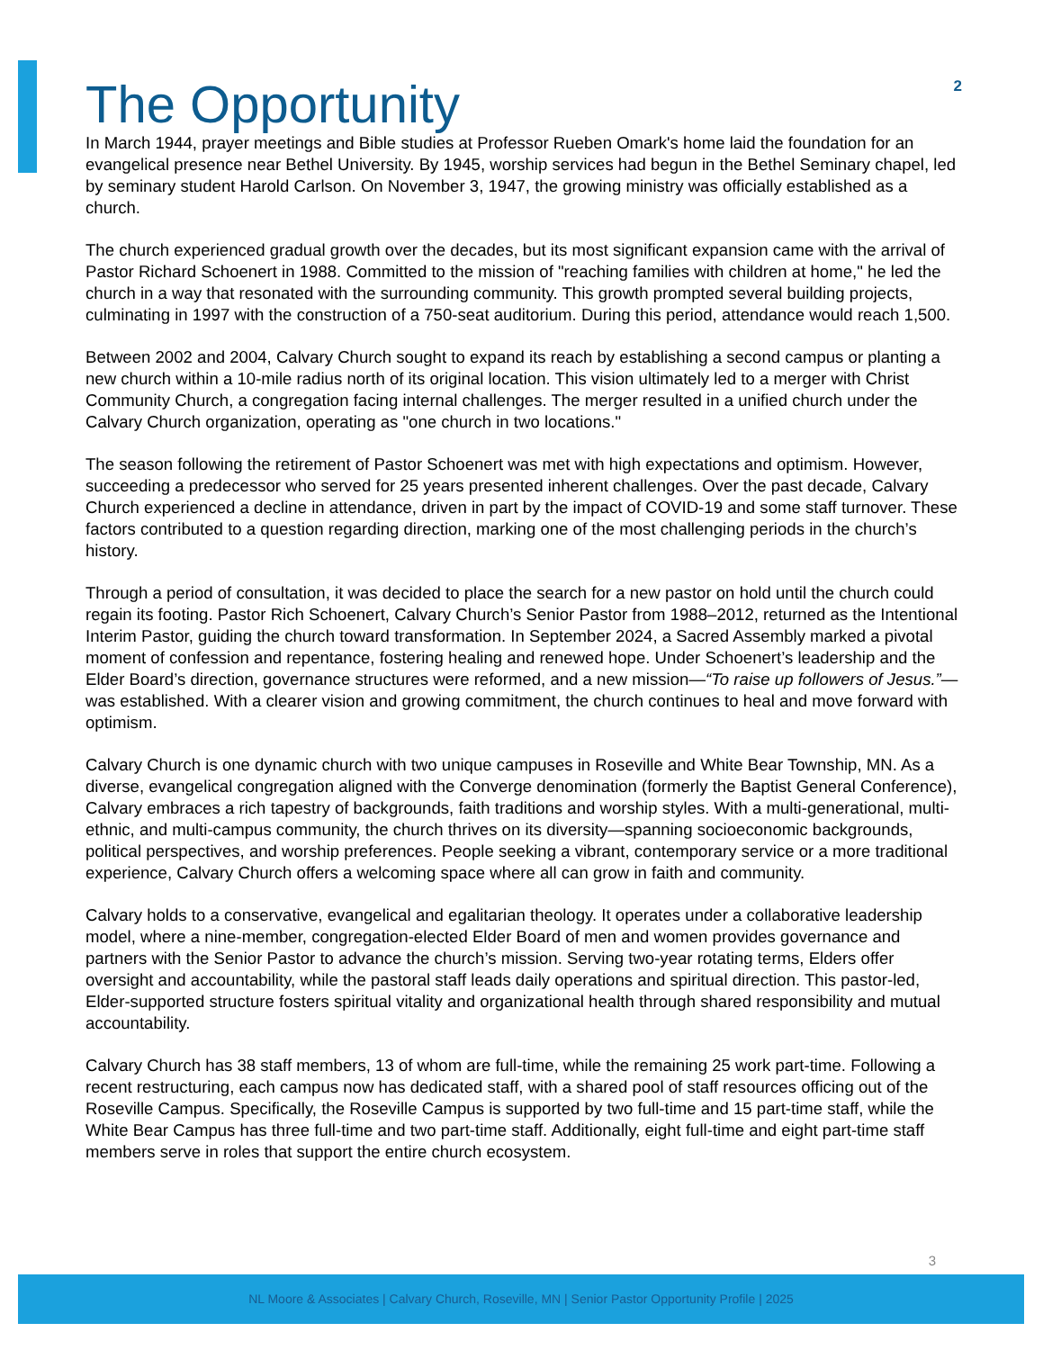2
The Opportunity
In March 1944, prayer meetings and Bible studies at Professor Rueben Omark's home laid the foundation for an evangelical presence near Bethel University. By 1945, worship services had begun in the Bethel Seminary chapel, led by seminary student Harold Carlson. On November 3, 1947, the growing ministry was officially established as a church.
The church experienced gradual growth over the decades, but its most significant expansion came with the arrival of Pastor Richard Schoenert in 1988. Committed to the mission of "reaching families with children at home," he led the church in a way that resonated with the surrounding community. This growth prompted several building projects, culminating in 1997 with the construction of a 750-seat auditorium. During this period, attendance would reach 1,500.
Between 2002 and 2004, Calvary Church sought to expand its reach by establishing a second campus or planting a new church within a 10-mile radius north of its original location. This vision ultimately led to a merger with Christ Community Church, a congregation facing internal challenges. The merger resulted in a unified church under the Calvary Church organization, operating as "one church in two locations."
The season following the retirement of Pastor Schoenert was met with high expectations and optimism. However, succeeding a predecessor who served for 25 years presented inherent challenges. Over the past decade, Calvary Church experienced a decline in attendance, driven in part by the impact of COVID-19 and some staff turnover. These factors contributed to a question regarding direction, marking one of the most challenging periods in the church’s history.
Through a period of consultation, it was decided to place the search for a new pastor on hold until the church could regain its footing. Pastor Rich Schoenert, Calvary Church’s Senior Pastor from 1988–2012, returned as the Intentional Interim Pastor, guiding the church toward transformation. In September 2024, a Sacred Assembly marked a pivotal moment of confession and repentance, fostering healing and renewed hope. Under Schoenert’s leadership and the Elder Board’s direction, governance structures were reformed, and a new mission—“To raise up followers of Jesus.”—was established. With a clearer vision and growing commitment, the church continues to heal and move forward with optimism.
Calvary Church is one dynamic church with two unique campuses in Roseville and White Bear Township, MN. As a diverse, evangelical congregation aligned with the Converge denomination (formerly the Baptist General Conference), Calvary embraces a rich tapestry of backgrounds, faith traditions and worship styles. With a multi-generational, multi-ethnic, and multi-campus community, the church thrives on its diversity—spanning socioeconomic backgrounds, political perspectives, and worship preferences. People seeking a vibrant, contemporary service or a more traditional experience, Calvary Church offers a welcoming space where all can grow in faith and community.
Calvary holds to a conservative, evangelical and egalitarian theology. It operates under a collaborative leadership model, where a nine-member, congregation-elected Elder Board of men and women provides governance and partners with the Senior Pastor to advance the church’s mission. Serving two-year rotating terms, Elders offer oversight and accountability, while the pastoral staff leads daily operations and spiritual direction. This pastor-led, Elder-supported structure fosters spiritual vitality and organizational health through shared responsibility and mutual accountability.
Calvary Church has 38 staff members, 13 of whom are full-time, while the remaining 25 work part-time. Following a recent restructuring, each campus now has dedicated staff, with a shared pool of staff resources officing out of the Roseville Campus. Specifically, the Roseville Campus is supported by two full-time and 15 part-time staff, while the White Bear Campus has three full-time and two part-time staff. Additionally, eight full-time and eight part-time staff members serve in roles that support the entire church ecosystem.
3
NL Moore & Associates | Calvary Church, Roseville, MN | Senior Pastor Opportunity Profile | 2025